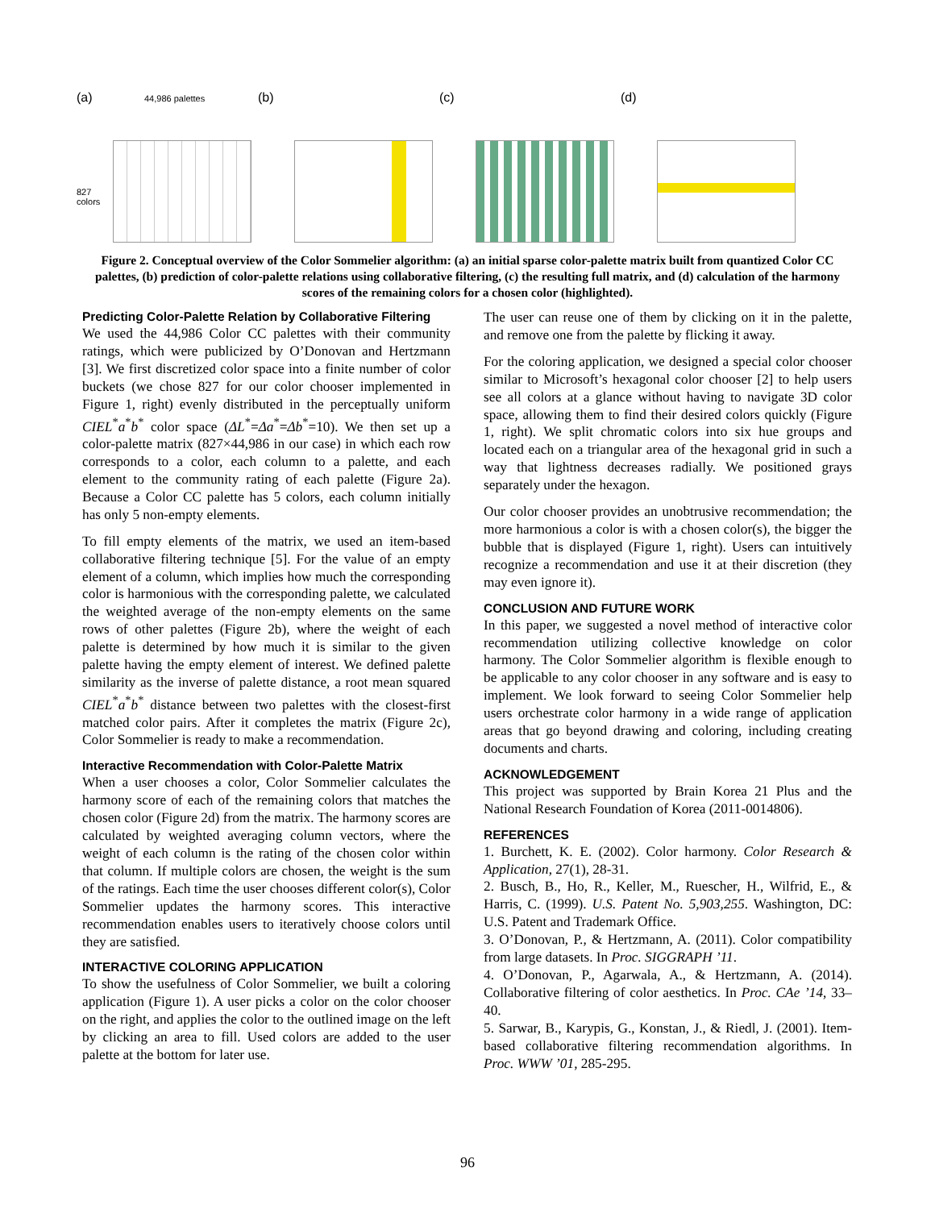(a) 44,986 palettes
827
colors
(b) (c) (d)
Figure 2. Conceptual overview of the Color Sommelier algorithm: (a) an initial sparse color-palette matrix built from quantized Color CC palettes, (b) prediction of color-palette relations using collaborative filtering, (c) the resulting full matrix, and (d) calculation of the harmony scores of the remaining colors for a chosen color (highlighted).
Predicting Color-Palette Relation by Collaborative Filtering
We used the 44,986 Color CC palettes with their community ratings, which were publicized by O’Donovan and Hertzmann [3]. We first discretized color space into a finite number of color buckets (we chose 827 for our color chooser implemented in Figure 1, right) evenly distributed in the perceptually uniform CIEL<sup>*</sup>a<sup>*</sup>b<sup>*</sup> color space (ΔL<sup>*</sup>=Δa<sup>*</sup>=Δb<sup>*</sup>=10). We then set up a color-palette matrix (827×44,986 in our case) in which each row corresponds to a color, each column to a palette, and each element to the community rating of each palette (Figure 2a). Because a Color CC palette has 5 colors, each column initially has only 5 non-empty elements.
To fill empty elements of the matrix, we used an item-based collaborative filtering technique [5]. For the value of an empty element of a column, which implies how much the corresponding color is harmonious with the corresponding palette, we calculated the weighted average of the non-empty elements on the same rows of other palettes (Figure 2b), where the weight of each palette is determined by how much it is similar to the given palette having the empty element of interest. We defined palette similarity as the inverse of palette distance, a root mean squared CIEL<sup>*</sup>a<sup>*</sup>b<sup>*</sup> distance between two palettes with the closest-first matched color pairs. After it completes the matrix (Figure 2c), Color Sommelier is ready to make a recommendation.
Interactive Recommendation with Color-Palette Matrix
When a user chooses a color, Color Sommelier calculates the harmony score of each of the remaining colors that matches the chosen color (Figure 2d) from the matrix. The harmony scores are calculated by weighted averaging column vectors, where the weight of each column is the rating of the chosen color within that column. If multiple colors are chosen, the weight is the sum of the ratings. Each time the user chooses different color(s), Color Sommelier updates the harmony scores. This interactive recommendation enables users to iteratively choose colors until they are satisfied.
INTERACTIVE COLORING APPLICATION
To show the usefulness of Color Sommelier, we built a coloring application (Figure 1). A user picks a color on the color chooser on the right, and applies the color to the outlined image on the left by clicking an area to fill. Used colors are added to the user palette at the bottom for later use.
The user can reuse one of them by clicking on it in the palette, and remove one from the palette by flicking it away.
For the coloring application, we designed a special color chooser similar to Microsoft’s hexagonal color chooser [2] to help users see all colors at a glance without having to navigate 3D color space, allowing them to find their desired colors quickly (Figure 1, right). We split chromatic colors into six hue groups and located each on a triangular area of the hexagonal grid in such a way that lightness decreases radially. We positioned grays separately under the hexagon.
Our color chooser provides an unobtrusive recommendation; the more harmonious a color is with a chosen color(s), the bigger the bubble that is displayed (Figure 1, right). Users can intuitively recognize a recommendation and use it at their discretion (they may even ignore it).
CONCLUSION AND FUTURE WORK
In this paper, we suggested a novel method of interactive color recommendation utilizing collective knowledge on color harmony. The Color Sommelier algorithm is flexible enough to be applicable to any color chooser in any software and is easy to implement. We look forward to seeing Color Sommelier help users orchestrate color harmony in a wide range of application areas that go beyond drawing and coloring, including creating documents and charts.
ACKNOWLEDGEMENT
This project was supported by Brain Korea 21 Plus and the National Research Foundation of Korea (2011-0014806).
REFERENCES
1. Burchett, K. E. (2002). Color harmony. Color Research & Application, 27(1), 28-31.
2. Busch, B., Ho, R., Keller, M., Ruescher, H., Wilfrid, E., & Harris, C. (1999). U.S. Patent No. 5,903,255. Washington, DC: U.S. Patent and Trademark Office.
3. O’Donovan, P., & Hertzmann, A. (2011). Color compatibility from large datasets. In Proc. SIGGRAPH ’11.
4. O’Donovan, P., Agarwala, A., & Hertzmann, A. (2014). Collaborative filtering of color aesthetics. In Proc. CAe ’14, 33–40.
5. Sarwar, B., Karypis, G., Konstan, J., & Riedl, J. (2001). Item-based collaborative filtering recommendation algorithms. In Proc. WWW ’01, 285-295.
96